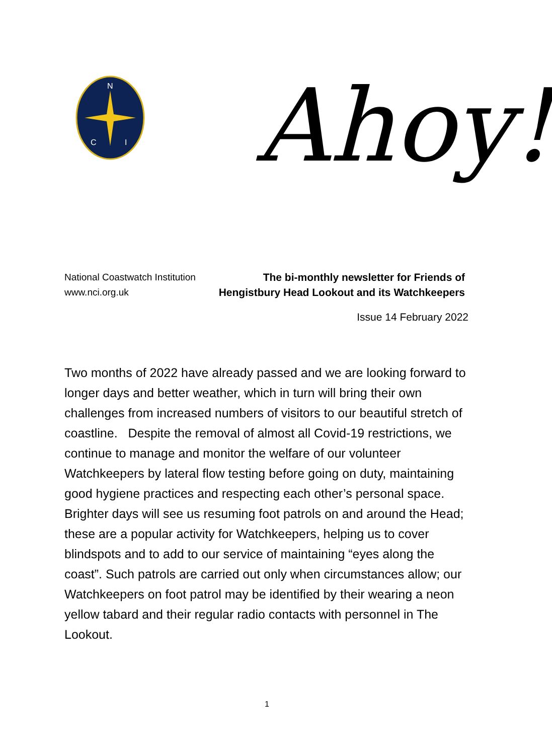N
C
I
Ahoy!
National Coastwatch Institution
www.nci.org.uk
The bi-monthly newsletter for Friends of
Hengistbury Head Lookout and its Watchkeepers
Issue 14 February 2022
Two months of 2022 have already passed and we are looking forward to longer days and better weather, which in turn will bring their own challenges from increased numbers of visitors to our beautiful stretch of coastline. Despite the removal of almost all Covid-19 restrictions, we continue to manage and monitor the welfare of our volunteer Watchkeepers by lateral flow testing before going on duty, maintaining good hygiene practices and respecting each other’s personal space. Brighter days will see us resuming foot patrols on and around the Head; these are a popular activity for Watchkeepers, helping us to cover blindspots and to add to our service of maintaining “eyes along the coast”. Such patrols are carried out only when circumstances allow; our Watchkeepers on foot patrol may be identified by their wearing a neon yellow tabard and their regular radio contacts with personnel in The Lookout.
1